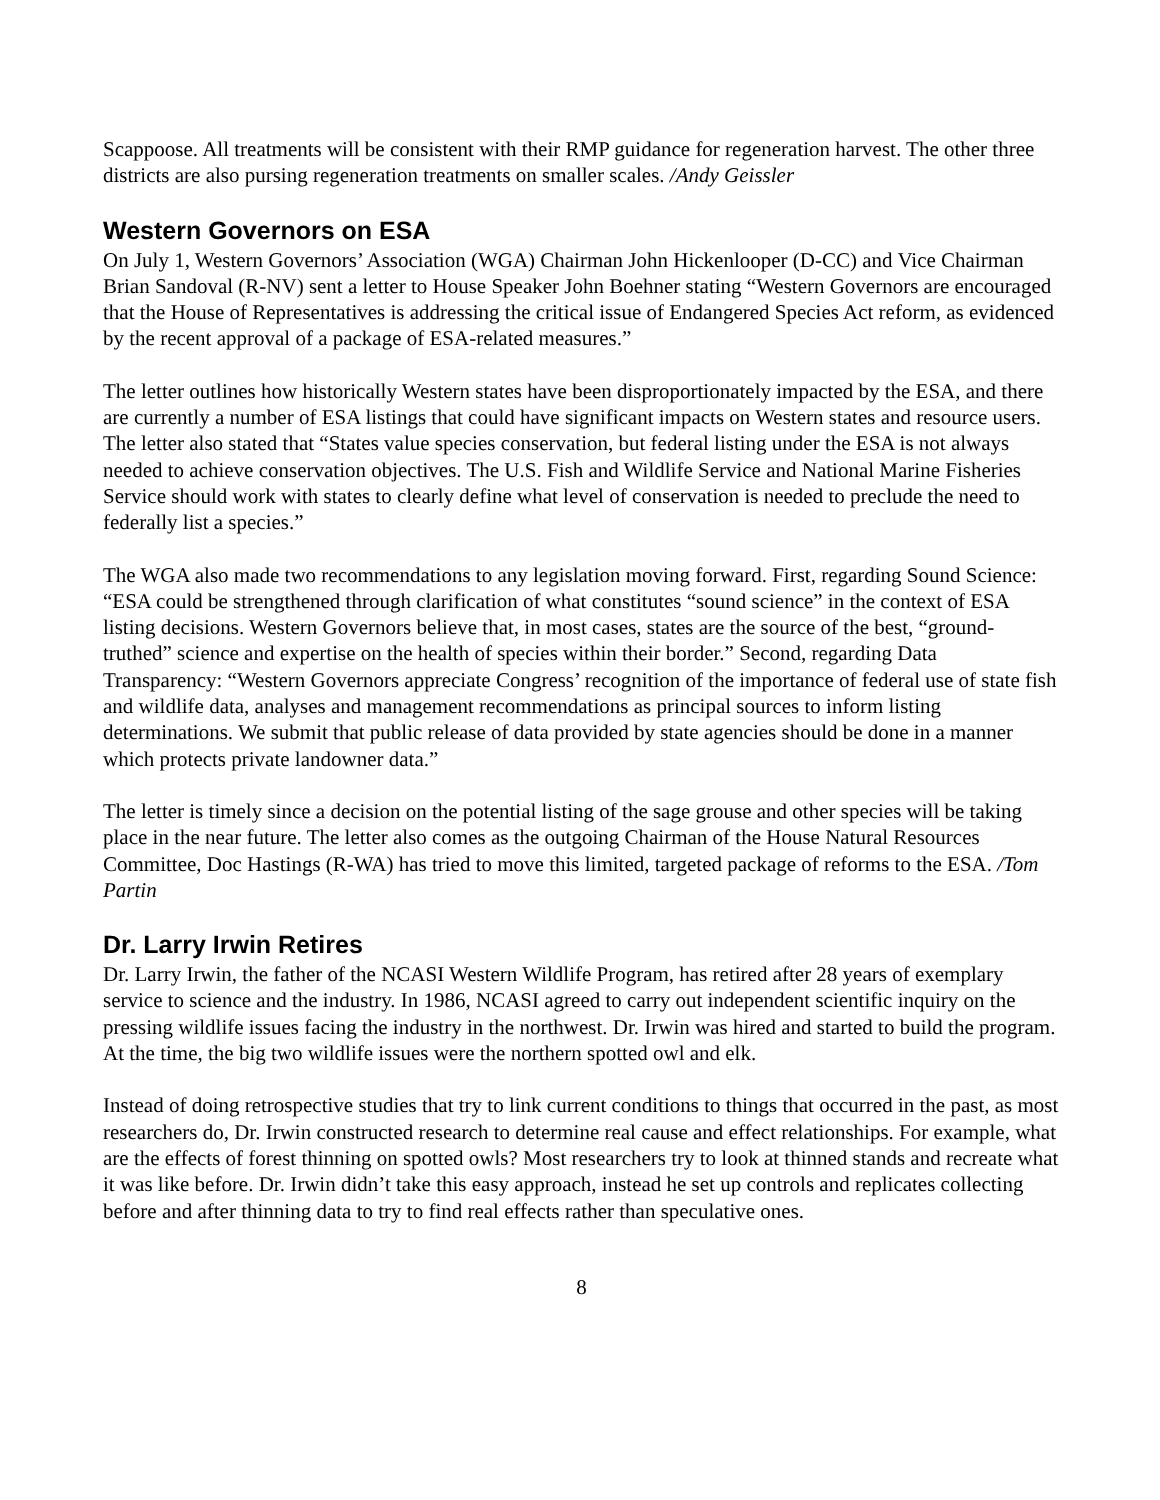Scappoose. All treatments will be consistent with their RMP guidance for regeneration harvest. The other three districts are also pursing regeneration treatments on smaller scales. /Andy Geissler
Western Governors on ESA
On July 1, Western Governors’ Association (WGA) Chairman John Hickenlooper (D-CC) and Vice Chairman Brian Sandoval (R-NV) sent a letter to House Speaker John Boehner stating “Western Governors are encouraged that the House of Representatives is addressing the critical issue of Endangered Species Act reform, as evidenced by the recent approval of a package of ESA-related measures.”
The letter outlines how historically Western states have been disproportionately impacted by the ESA, and there are currently a number of ESA listings that could have significant impacts on Western states and resource users. The letter also stated that “States value species conservation, but federal listing under the ESA is not always needed to achieve conservation objectives. The U.S. Fish and Wildlife Service and National Marine Fisheries Service should work with states to clearly define what level of conservation is needed to preclude the need to federally list a species.”
The WGA also made two recommendations to any legislation moving forward. First, regarding Sound Science: “ESA could be strengthened through clarification of what constitutes “sound science” in the context of ESA listing decisions. Western Governors believe that, in most cases, states are the source of the best, “ground-truthed” science and expertise on the health of species within their border.” Second, regarding Data Transparency: “Western Governors appreciate Congress’ recognition of the importance of federal use of state fish and wildlife data, analyses and management recommendations as principal sources to inform listing determinations. We submit that public release of data provided by state agencies should be done in a manner which protects private landowner data.”
The letter is timely since a decision on the potential listing of the sage grouse and other species will be taking place in the near future. The letter also comes as the outgoing Chairman of the House Natural Resources Committee, Doc Hastings (R-WA) has tried to move this limited, targeted package of reforms to the ESA. /Tom Partin
Dr. Larry Irwin Retires
Dr. Larry Irwin, the father of the NCASI Western Wildlife Program, has retired after 28 years of exemplary service to science and the industry. In 1986, NCASI agreed to carry out independent scientific inquiry on the pressing wildlife issues facing the industry in the northwest. Dr. Irwin was hired and started to build the program. At the time, the big two wildlife issues were the northern spotted owl and elk.
Instead of doing retrospective studies that try to link current conditions to things that occurred in the past, as most researchers do, Dr. Irwin constructed research to determine real cause and effect relationships. For example, what are the effects of forest thinning on spotted owls? Most researchers try to look at thinned stands and recreate what it was like before. Dr. Irwin didn’t take this easy approach, instead he set up controls and replicates collecting before and after thinning data to try to find real effects rather than speculative ones.
8